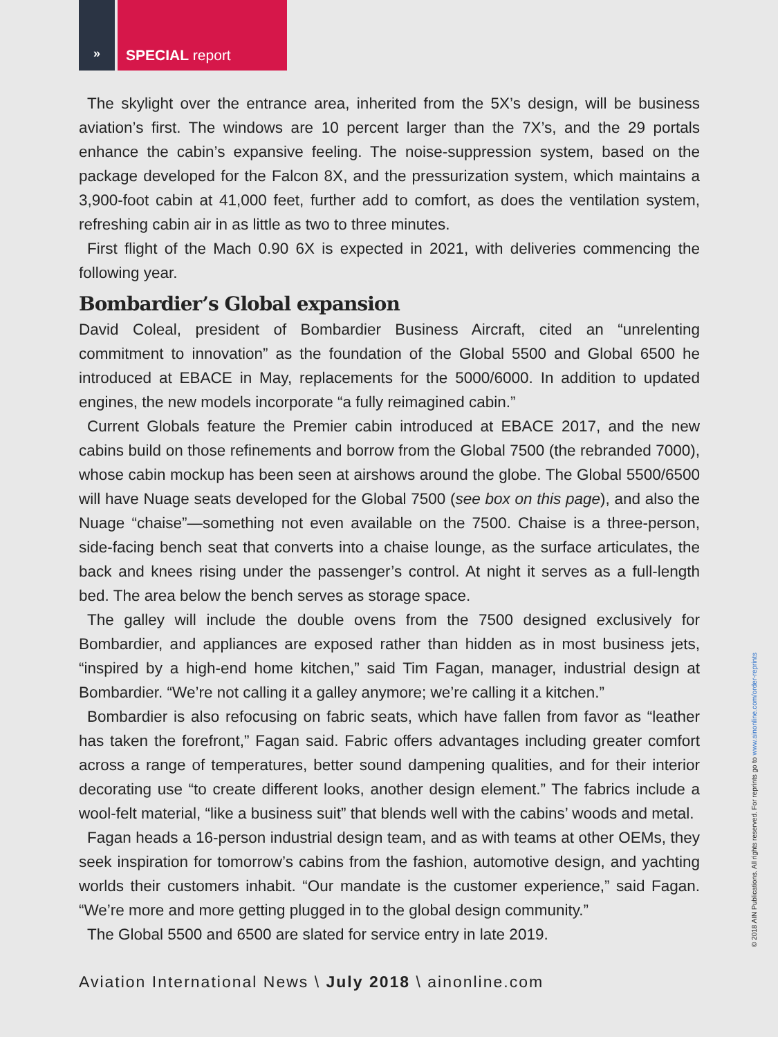»
SPECIAL report
The skylight over the entrance area, inherited from the 5X’s design, will be business aviation’s first. The windows are 10 percent larger than the 7X’s, and the 29 portals enhance the cabin’s expansive feeling. The noise-suppression system, based on the package developed for the Falcon 8X, and the pressurization system, which maintains a 3,900-foot cabin at 41,000 feet, further add to comfort, as does the ventilation system, refreshing cabin air in as little as two to three minutes.
First flight of the Mach 0.90 6X is expected in 2021, with deliveries commencing the following year.
Bombardier’s Global expansion
David Coleal, president of Bombardier Business Aircraft, cited an “unrelenting commitment to innovation” as the foundation of the Global 5500 and Global 6500 he introduced at EBACE in May, replacements for the 5000/6000. In addition to updated engines, the new models incorporate “a fully reimagined cabin.”
Current Globals feature the Premier cabin introduced at EBACE 2017, and the new cabins build on those refinements and borrow from the Global 7500 (the rebranded 7000), whose cabin mockup has been seen at airshows around the globe. The Global 5500/6500 will have Nuage seats developed for the Global 7500 (see box on this page), and also the Nuage “chaise”—something not even available on the 7500. Chaise is a three-person, side-facing bench seat that converts into a chaise lounge, as the surface articulates, the back and knees rising under the passenger’s control. At night it serves as a full-length bed. The area below the bench serves as storage space.
The galley will include the double ovens from the 7500 designed exclusively for Bombardier, and appliances are exposed rather than hidden as in most business jets, “inspired by a high-end home kitchen,” said Tim Fagan, manager, industrial design at Bombardier. “We’re not calling it a galley anymore; we’re calling it a kitchen.”
Bombardier is also refocusing on fabric seats, which have fallen from favor as “leather has taken the forefront,” Fagan said. Fabric offers advantages including greater comfort across a range of temperatures, better sound dampening qualities, and for their interior decorating use “to create different looks, another design element.” The fabrics include a wool-felt material, “like a business suit” that blends well with the cabins’ woods and metal.
Fagan heads a 16-person industrial design team, and as with teams at other OEMs, they seek inspiration for tomorrow’s cabins from the fashion, automotive design, and yachting worlds their customers inhabit. “Our mandate is the customer experience,” said Fagan. “We’re more and more getting plugged in to the global design community.”
The Global 5500 and 6500 are slated for service entry in late 2019.
Aviation International News \ July 2018 \ ainonline.com
© 2018 AIN Publications. All rights reserved. For reprints go to www.ainonline.com/order-reprints